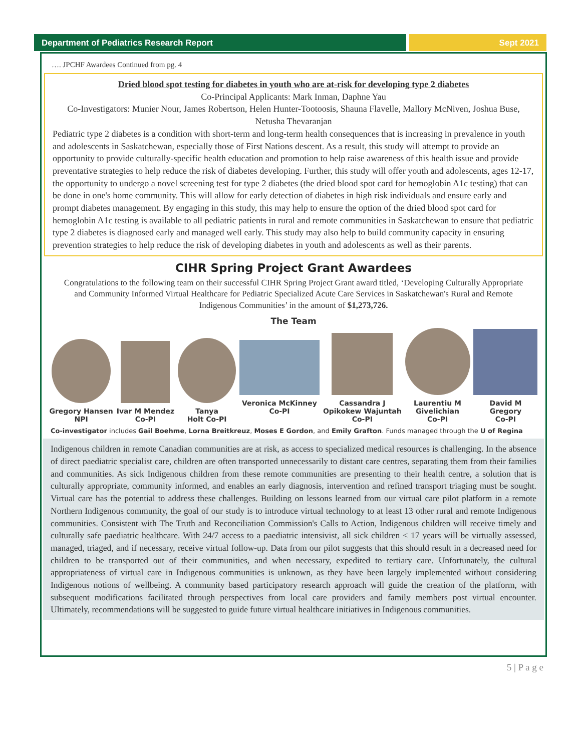Department of Pediatrics Research Report
Sept 2021
…. JPCHF Awardees Continued from pg. 4
Dried blood spot testing for diabetes in youth who are at-risk for developing type 2 diabetes
Co-Principal Applicants: Mark Inman, Daphne Yau
Co-Investigators: Munier Nour, James Robertson, Helen Hunter-Tootoosis, Shauna Flavelle, Mallory McNiven, Joshua Buse, Netusha Thevaranjan
Pediatric type 2 diabetes is a condition with short-term and long-term health consequences that is increasing in prevalence in youth and adolescents in Saskatchewan, especially those of First Nations descent. As a result, this study will attempt to provide an opportunity to provide culturally-specific health education and promotion to help raise awareness of this health issue and provide preventative strategies to help reduce the risk of diabetes developing. Further, this study will offer youth and adolescents, ages 12-17, the opportunity to undergo a novel screening test for type 2 diabetes (the dried blood spot card for hemoglobin A1c testing) that can be done in one's home community. This will allow for early detection of diabetes in high risk individuals and ensure early and prompt diabetes management. By engaging in this study, this may help to ensure the option of the dried blood spot card for hemoglobin A1c testing is available to all pediatric patients in rural and remote communities in Saskatchewan to ensure that pediatric type 2 diabetes is diagnosed early and managed well early. This study may also help to build community capacity in ensuring prevention strategies to help reduce the risk of developing diabetes in youth and adolescents as well as their parents.
CIHR Spring Project Grant Awardees
Congratulations to the following team on their successful CIHR Spring Project Grant award titled, ‘Developing Culturally Appropriate and Community Informed Virtual Healthcare for Pediatric Specialized Acute Care Services in Saskatchewan's Rural and Remote Indigenous Communities’ in the amount of $1,273,726.
The Team
Gregory Hansen
NPI
Ivar M Mendez
Co-PI
Tanya
Holt Co-PI
Veronica McKinney
Co-PI
Cassandra J
Opikokew Wajuntah
Co-PI
Laurentiu M
Givelichian
Co-PI
David M
Gregory
Co-PI
Co-investigator includes Gail Boehme, Lorna Breitkreuz, Moses E Gordon, and Emily Grafton. Funds managed through the U of Regina
Indigenous children in remote Canadian communities are at risk, as access to specialized medical resources is challenging. In the absence of direct paediatric specialist care, children are often transported unnecessarily to distant care centres, separating them from their families and communities. As sick Indigenous children from these remote communities are presenting to their health centre, a solution that is culturally appropriate, community informed, and enables an early diagnosis, intervention and refined transport triaging must be sought. Virtual care has the potential to address these challenges. Building on lessons learned from our virtual care pilot platform in a remote Northern Indigenous community, the goal of our study is to introduce virtual technology to at least 13 other rural and remote Indigenous communities. Consistent with The Truth and Reconciliation Commission's Calls to Action, Indigenous children will receive timely and culturally safe paediatric healthcare. With 24/7 access to a paediatric intensivist, all sick children < 17 years will be virtually assessed, managed, triaged, and if necessary, receive virtual follow-up. Data from our pilot suggests that this should result in a decreased need for children to be transported out of their communities, and when necessary, expedited to tertiary care. Unfortunately, the cultural appropriateness of virtual care in Indigenous communities is unknown, as they have been largely implemented without considering Indigenous notions of wellbeing. A community based participatory research approach will guide the creation of the platform, with subsequent modifications facilitated through perspectives from local care providers and family members post virtual encounter. Ultimately, recommendations will be suggested to guide future virtual healthcare initiatives in Indigenous communities.
5 | P a g e